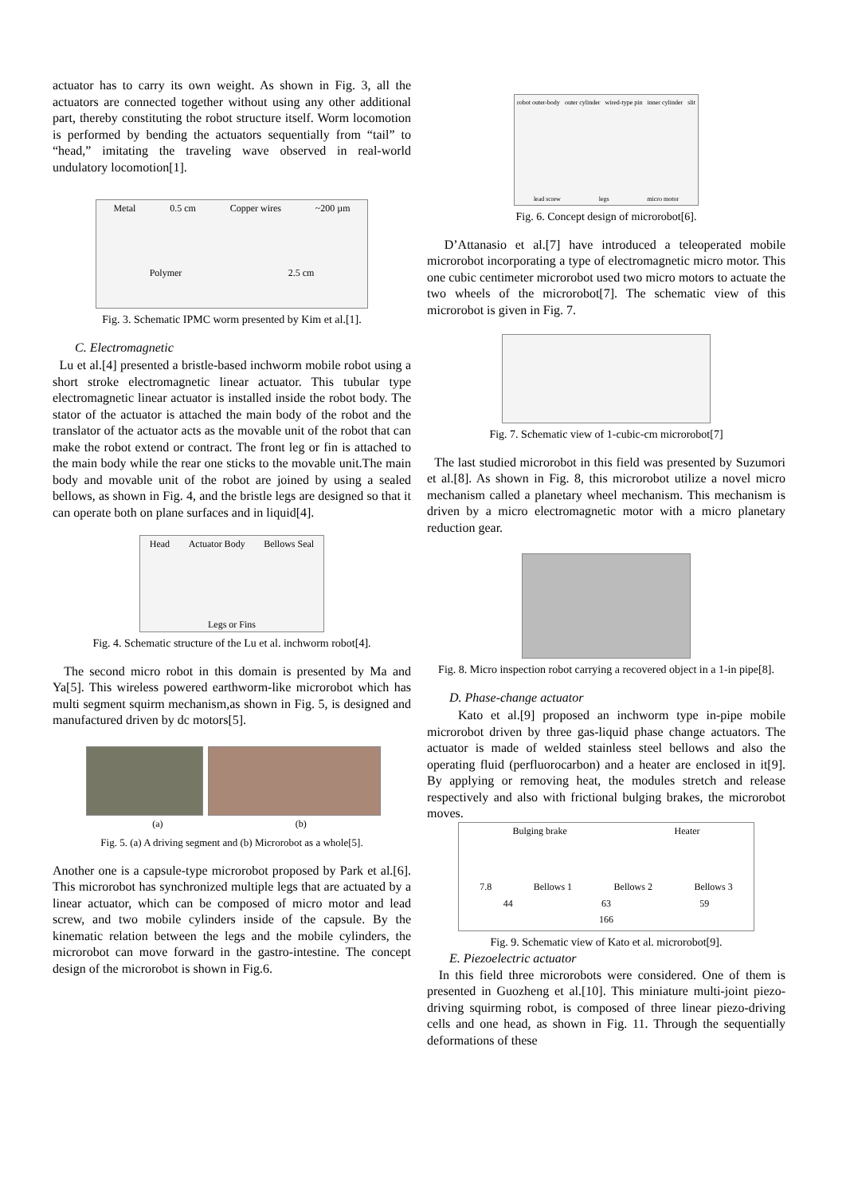actuator has to carry its own weight. As shown in Fig. 3, all the actuators are connected together without using any other additional part, thereby constituting the robot structure itself. Worm locomotion is performed by bending the actuators sequentially from “tail” to “head,” imitating the traveling wave observed in real-world undulatory locomotion[1].
Metal 0.5 cm Copper wires ~200 µm
Polymer 2.5 cm
Fig. 3. Schematic IPMC worm presented by Kim et al.[1].
C. Electromagnetic
Lu et al.[4] presented a bristle-based inchworm mobile robot using a short stroke electromagnetic linear actuator. This tubular type electromagnetic linear actuator is installed inside the robot body. The stator of the actuator is attached the main body of the robot and the translator of the actuator acts as the movable unit of the robot that can make the robot extend or contract. The front leg or fin is attached to the main body while the rear one sticks to the movable unit.The main body and movable unit of the robot are joined by using a sealed bellows, as shown in Fig. 4, and the bristle legs are designed so that it can operate both on plane surfaces and in liquid[4].
Head Actuator Body Bellows Seal
Legs or Fins
Fig. 4. Schematic structure of the Lu et al. inchworm robot[4].
The second micro robot in this domain is presented by Ma and Ya[5]. This wireless powered earthworm-like microrobot which has multi segment squirm mechanism,as shown in Fig. 5, is designed and manufactured driven by dc motors[5].
(a) (b)
Fig. 5. (a) A driving segment and (b) Microrobot as a whole[5].
Another one is a capsule-type microrobot proposed by Park et al.[6]. This microrobot has synchronized multiple legs that are actuated by a linear actuator, which can be composed of micro motor and lead screw, and two mobile cylinders inside of the capsule. By the kinematic relation between the legs and the mobile cylinders, the microrobot can move forward in the gastro-intestine. The concept design of the microrobot is shown in Fig.6.
robot outer-body outer cylinder wired-type pin inner cylinder slit
lead screw legs micro motor
Fig. 6. Concept design of microrobot[6].
D’Attanasio et al.[7] have introduced a teleoperated mobile microrobot incorporating a type of electromagnetic micro motor. This one cubic centimeter microrobot used two micro motors to actuate the two wheels of the microrobot[7]. The schematic view of this microrobot is given in Fig. 7.
Fig. 7. Schematic view of 1-cubic-cm microrobot[7]
The last studied microrobot in this field was presented by Suzumori et al.[8]. As shown in Fig. 8, this microrobot utilize a novel micro mechanism called a planetary wheel mechanism. This mechanism is driven by a micro electromagnetic motor with a micro planetary reduction gear.
Fig. 8. Micro inspection robot carrying a recovered object in a 1-in pipe[8].
D. Phase-change actuator
Kato et al.[9] proposed an inchworm type in-pipe mobile microrobot driven by three gas-liquid phase change actuators. The actuator is made of welded stainless steel bellows and also the operating fluid (perfluorocarbon) and a heater are enclosed in it[9]. By applying or removing heat, the modules stretch and release respectively and also with frictional bulging brakes, the microrobot moves.
Bulging brake Heater
7.8 Bellows 1 Bellows 2 Bellows 3
44 63 59
166
Fig. 9. Schematic view of Kato et al. microrobot[9].
E. Piezoelectric actuator
In this field three microrobots were considered. One of them is presented in Guozheng et al.[10]. This miniature multi-joint piezo-driving squirming robot, is composed of three linear piezo-driving cells and one head, as shown in Fig. 11. Through the sequentially deformations of these